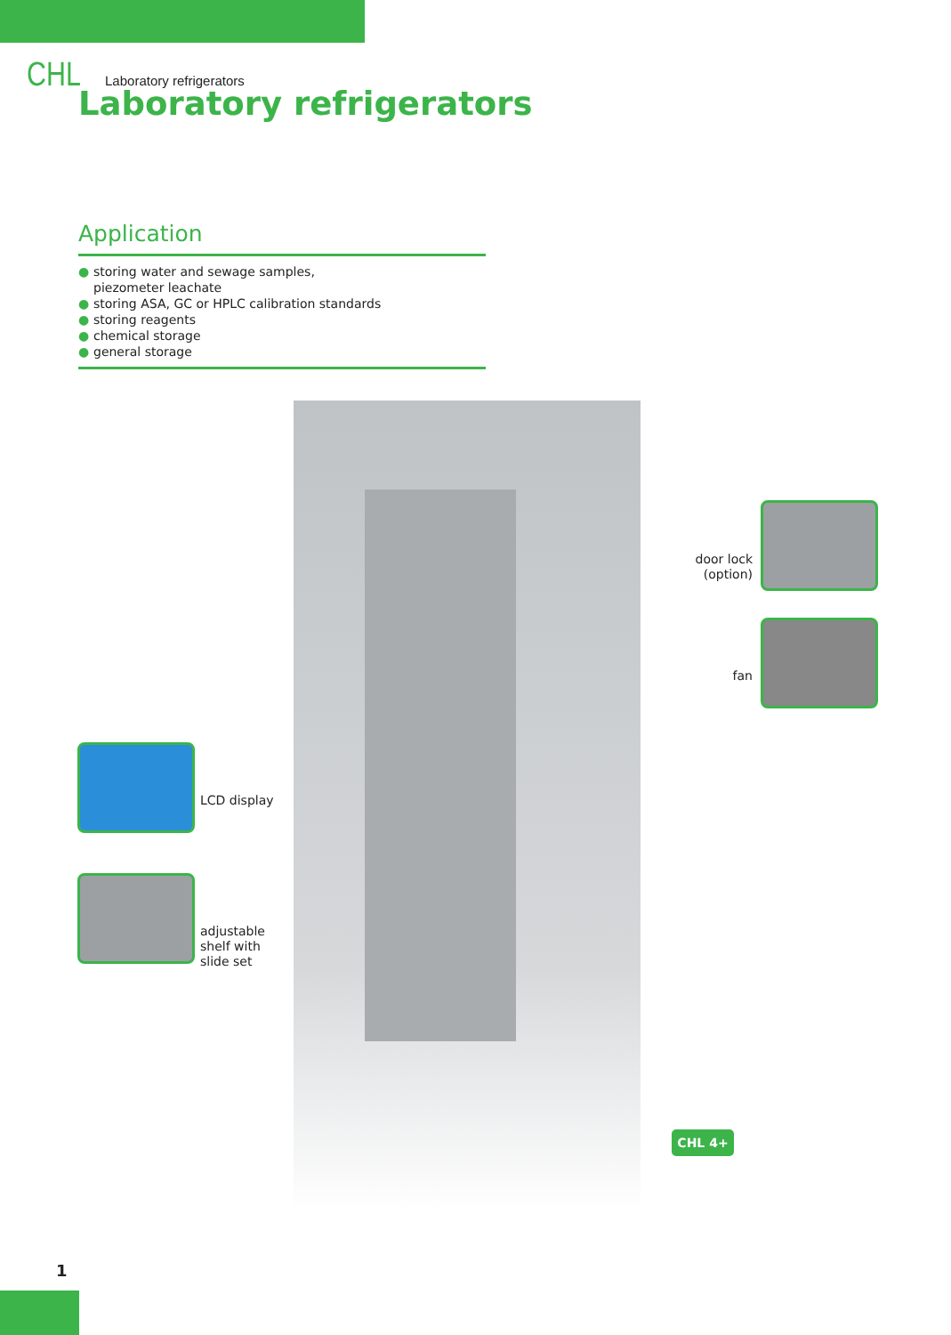CHL Laboratory refrigerators
Laboratory refrigerators
Application
● storing water and sewage samples,
piezometer leachate
● storing ASA, GC or HPLC calibration standards
● storing reagents
● chemical storage
● general storage
door lock
(option)
fan
LCD display
adjustable
shelf with
slide set
CHL 4+
1